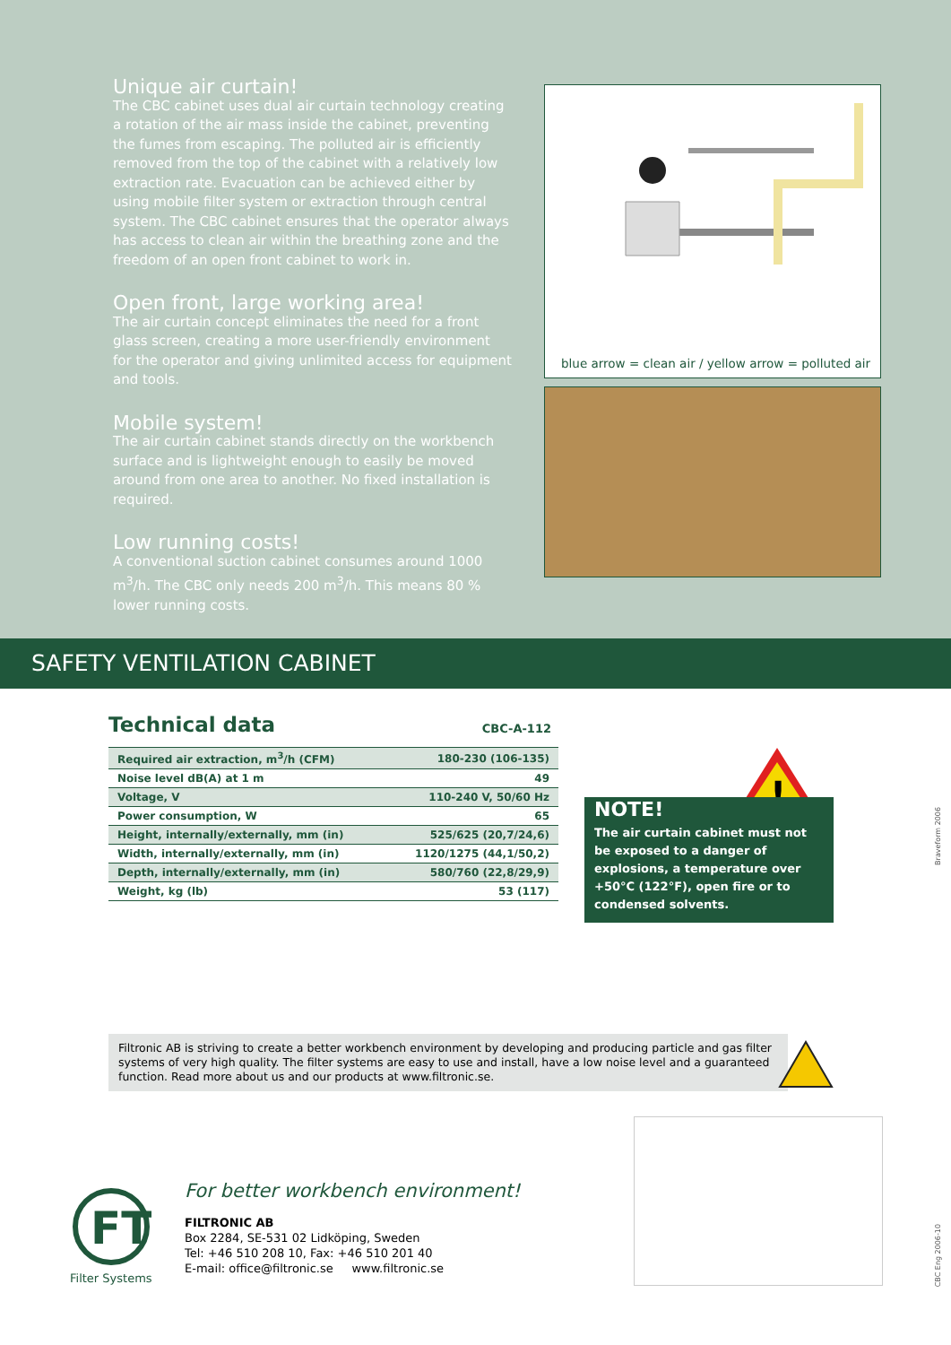Unique air curtain!
The CBC cabinet uses dual air curtain technology creating a rotation of the air mass inside the cabinet, preventing the fumes from escaping. The polluted air is efficiently removed from the top of the cabinet with a relatively low extraction rate. Evacuation can be achieved either by using mobile filter system or extraction through central system. The CBC cabinet ensures that the operator always has access to clean air within the breathing zone and the freedom of an open front cabinet to work in.
Open front, large working area!
The air curtain concept eliminates the need for a front glass screen, creating a more user-friendly environment for the operator and giving unlimited access for equipment and tools.
Mobile system!
The air curtain cabinet stands directly on the workbench surface and is lightweight enough to easily be moved around from one area to another. No fixed installation is required.
Low running costs!
A conventional suction cabinet consumes around 1000 m<sup>3</sup>/h. The CBC only needs 200 m<sup>3</sup>/h. This means 80 % lower running costs.
blue arrow = clean air / yellow arrow = polluted air
SAFETY VENTILATION CABINET
Technical data
CBC-A-112
| Required air extraction, m<sup>3</sup>/h (CFM) | 180-230 (106-135) |
| Noise level dB(A) at 1 m | 49 |
| Voltage, V | 110-240 V, 50/60 Hz |
| Power consumption, W | 65 |
| Height, internally/externally, mm (in) | 525/625 (20,7/24,6) |
| Width, internally/externally, mm (in) | 1120/1275 (44,1/50,2) |
| Depth, internally/externally, mm (in) | 580/760 (22,8/29,9) |
| Weight, kg (lb) | 53 (117) |
!
NOTE!
The air curtain cabinet must not be exposed to a danger of explosions, a temperature over +50°C (122°F), open fire or to condensed solvents.
Braveform 2006
Filtronic AB is striving to create a better workbench environment by developing and producing particle and gas filter systems of very high quality. The filter systems are easy to use and install, have a low noise level and a guaranteed function. Read more about us and our products at www.filtronic.se.
FT
Filter Systems
For better workbench environment!
FILTRONIC AB
Box 2284, SE-531 02 Lidköping, Sweden
Tel: +46 510 208 10, Fax: +46 510 201 40
E-mail: office@filtronic.se www.filtronic.se
CBC Eng 2006-10